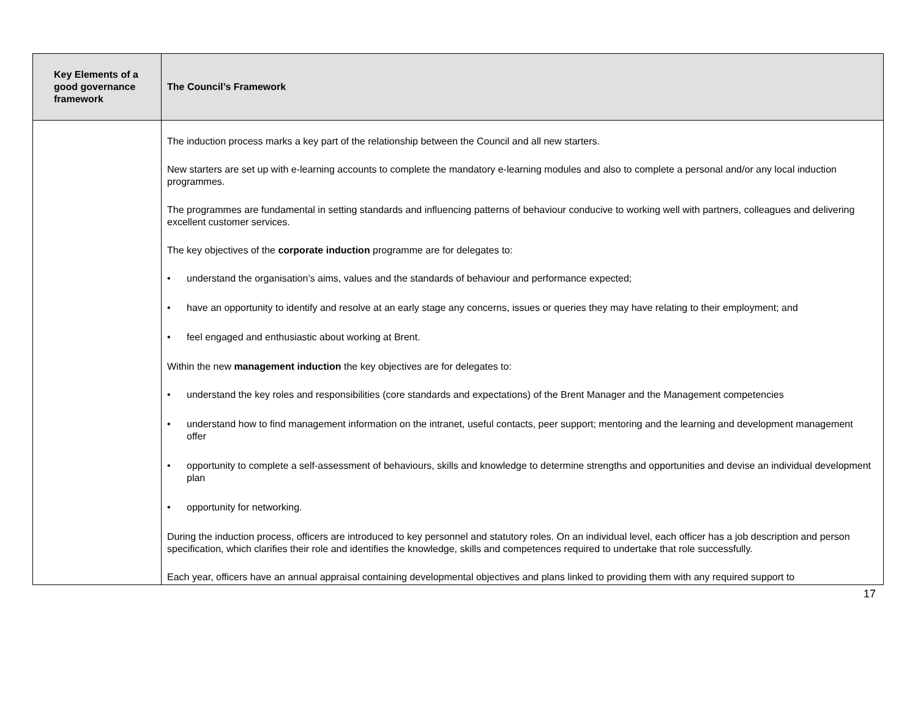| Key Elements of a good governance framework | The Council’s Framework |
| --- | --- |
| | The induction process marks a key part of the relationship between the Council and all new starters. New starters are set up with e-learning accounts to complete the mandatory e-learning modules and also to complete a personal and/or any local induction programmes. The programmes are fundamental in setting standards and influencing patterns of behaviour conducive to working well with partners, colleagues and delivering excellent customer services. The key objectives of the corporate induction programme are for delegates to: • understand the organisation’s aims, values and the standards of behaviour and performance expected; • have an opportunity to identify and resolve at an early stage any concerns, issues or queries they may have relating to their employment; and • feel engaged and enthusiastic about working at Brent. Within the new management induction the key objectives are for delegates to: • understand the key roles and responsibilities (core standards and expectations) of the Brent Manager and the Management competencies • understand how to find management information on the intranet, useful contacts, peer support; mentoring and the learning and development management offer • opportunity to complete a self-assessment of behaviours, skills and knowledge to determine strengths and opportunities and devise an individual development plan • opportunity for networking. During the induction process, officers are introduced to key personnel and statutory roles. On an individual level, each officer has a job description and person specification, which clarifies their role and identifies the knowledge, skills and competences required to undertake that role successfully. Each year, officers have an annual appraisal containing developmental objectives and plans linked to providing them with any required support to |
17